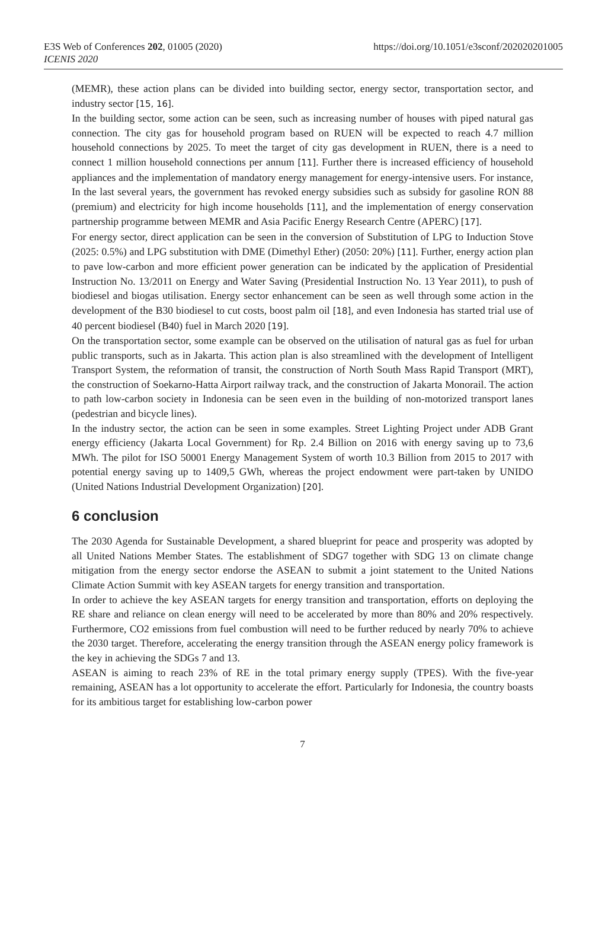E3S Web of Conferences 202, 01005 (2020)
ICENIS 2020
https://doi.org/10.1051/e3sconf/202020201005
(MEMR), these action plans can be divided into building sector, energy sector, transportation sector, and industry sector [15, 16].
In the building sector, some action can be seen, such as increasing number of houses with piped natural gas connection. The city gas for household program based on RUEN will be expected to reach 4.7 million household connections by 2025. To meet the target of city gas development in RUEN, there is a need to connect 1 million household connections per annum [11]. Further there is increased efficiency of household appliances and the implementation of mandatory energy management for energy-intensive users. For instance, In the last several years, the government has revoked energy subsidies such as subsidy for gasoline RON 88 (premium) and electricity for high income households [11], and the implementation of energy conservation partnership programme between MEMR and Asia Pacific Energy Research Centre (APERC) [17].
For energy sector, direct application can be seen in the conversion of Substitution of LPG to Induction Stove (2025: 0.5%) and LPG substitution with DME (Dimethyl Ether) (2050: 20%) [11]. Further, energy action plan to pave low-carbon and more efficient power generation can be indicated by the application of Presidential Instruction No. 13/2011 on Energy and Water Saving (Presidential Instruction No. 13 Year 2011), to push of biodiesel and biogas utilisation. Energy sector enhancement can be seen as well through some action in the development of the B30 biodiesel to cut costs, boost palm oil [18], and even Indonesia has started trial use of 40 percent biodiesel (B40) fuel in March 2020 [19].
On the transportation sector, some example can be observed on the utilisation of natural gas as fuel for urban public transports, such as in Jakarta. This action plan is also streamlined with the development of Intelligent Transport System, the reformation of transit, the construction of North South Mass Rapid Transport (MRT), the construction of Soekarno-Hatta Airport railway track, and the construction of Jakarta Monorail. The action to path low-carbon society in Indonesia can be seen even in the building of non-motorized transport lanes (pedestrian and bicycle lines).
In the industry sector, the action can be seen in some examples. Street Lighting Project under ADB Grant energy efficiency (Jakarta Local Government) for Rp. 2.4 Billion on 2016 with energy saving up to 73,6 MWh. The pilot for ISO 50001 Energy Management System of worth 10.3 Billion from 2015 to 2017 with potential energy saving up to 1409,5 GWh, whereas the project endowment were part-taken by UNIDO (United Nations Industrial Development Organization) [20].
6 conclusion
The 2030 Agenda for Sustainable Development, a shared blueprint for peace and prosperity was adopted by all United Nations Member States. The establishment of SDG7 together with SDG 13 on climate change mitigation from the energy sector endorse the ASEAN to submit a joint statement to the United Nations Climate Action Summit with key ASEAN targets for energy transition and transportation.
In order to achieve the key ASEAN targets for energy transition and transportation, efforts on deploying the RE share and reliance on clean energy will need to be accelerated by more than 80% and 20% respectively. Furthermore, CO2 emissions from fuel combustion will need to be further reduced by nearly 70% to achieve the 2030 target. Therefore, accelerating the energy transition through the ASEAN energy policy framework is the key in achieving the SDGs 7 and 13.
ASEAN is aiming to reach 23% of RE in the total primary energy supply (TPES). With the five-year remaining, ASEAN has a lot opportunity to accelerate the effort. Particularly for Indonesia, the country boasts for its ambitious target for establishing low-carbon power
7